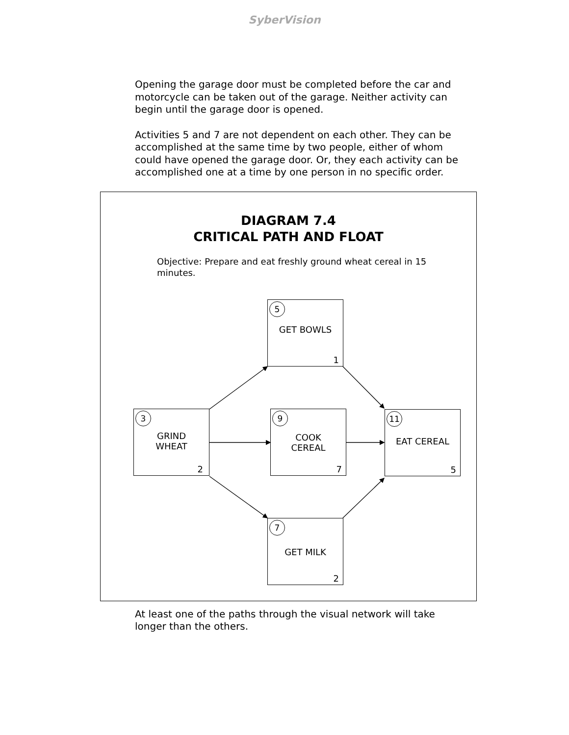SyberVision
Opening the garage door must be completed before the car and motorcycle can be taken out of the garage. Neither activity can begin until the garage door is opened.
Activities 5 and 7 are not dependent on each other. They can be accomplished at the same time by two people, either of whom could have opened the garage door. Or, they each activity can be accomplished one at a time by one person in no specific order.
DIAGRAM 7.4
CRITICAL PATH AND FLOAT
Objective: Prepare and eat freshly ground wheat cereal in 15 minutes.
5
GET BOWLS
1
3
GRIND
WHEAT
2
9
COOK
CEREAL
7
11
EAT CEREAL
5
7
GET MILK
2
At least one of the paths through the visual network will take longer than the others.